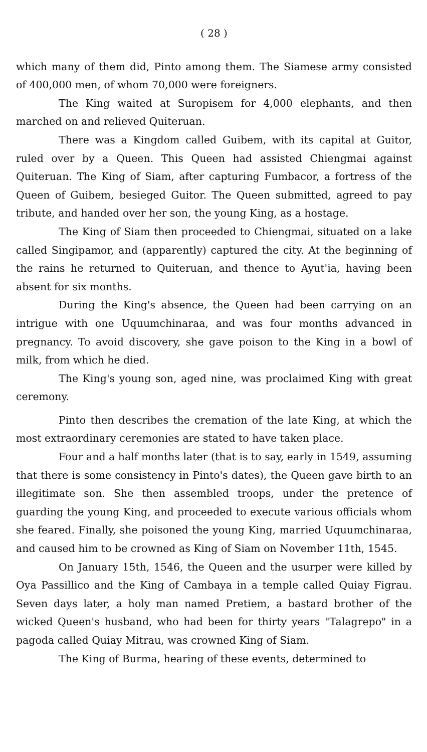( 28 )
which many of them did, Pinto among them. The Siamese army consisted of 400,000 men, of whom 70,000 were foreigners.
The King waited at Suropisem for 4,000 elephants, and then marched on and relieved Quiteruan.
There was a Kingdom called Guibem, with its capital at Guitor, ruled over by a Queen. This Queen had assisted Chiengmai against Quiteruan. The King of Siam, after capturing Fumbacor, a fortress of the Queen of Guibem, besieged Guitor. The Queen submitted, agreed to pay tribute, and handed over her son, the young King, as a hostage.
The King of Siam then proceeded to Chiengmai, situated on a lake called Singipamor, and (apparently) captured the city. At the beginning of the rains he returned to Quiteruan, and thence to Ayut'ia, having been absent for six months.
During the King's absence, the Queen had been carrying on an intrigue with one Uquumchinaraa, and was four months advanced in pregnancy. To avoid discovery, she gave poison to the King in a bowl of milk, from which he died.
The King's young son, aged nine, was proclaimed King with great ceremony.
Pinto then describes the cremation of the late King, at which the most extraordinary ceremonies are stated to have taken place.
Four and a half months later (that is to say, early in 1549, assuming that there is some consistency in Pinto's dates), the Queen gave birth to an illegitimate son. She then assembled troops, under the pretence of guarding the young King, and proceeded to execute various officials whom she feared. Finally, she poisoned the young King, married Uquumchinaraa, and caused him to be crowned as King of Siam on November 11th, 1545.
On January 15th, 1546, the Queen and the usurper were killed by Oya Passillico and the King of Cambaya in a temple called Quiay Figrau. Seven days later, a holy man named Pretiem, a bastard brother of the wicked Queen's husband, who had been for thirty years "Talagrepo" in a pagoda called Quiay Mitrau, was crowned King of Siam.
The King of Burma, hearing of these events, determined to